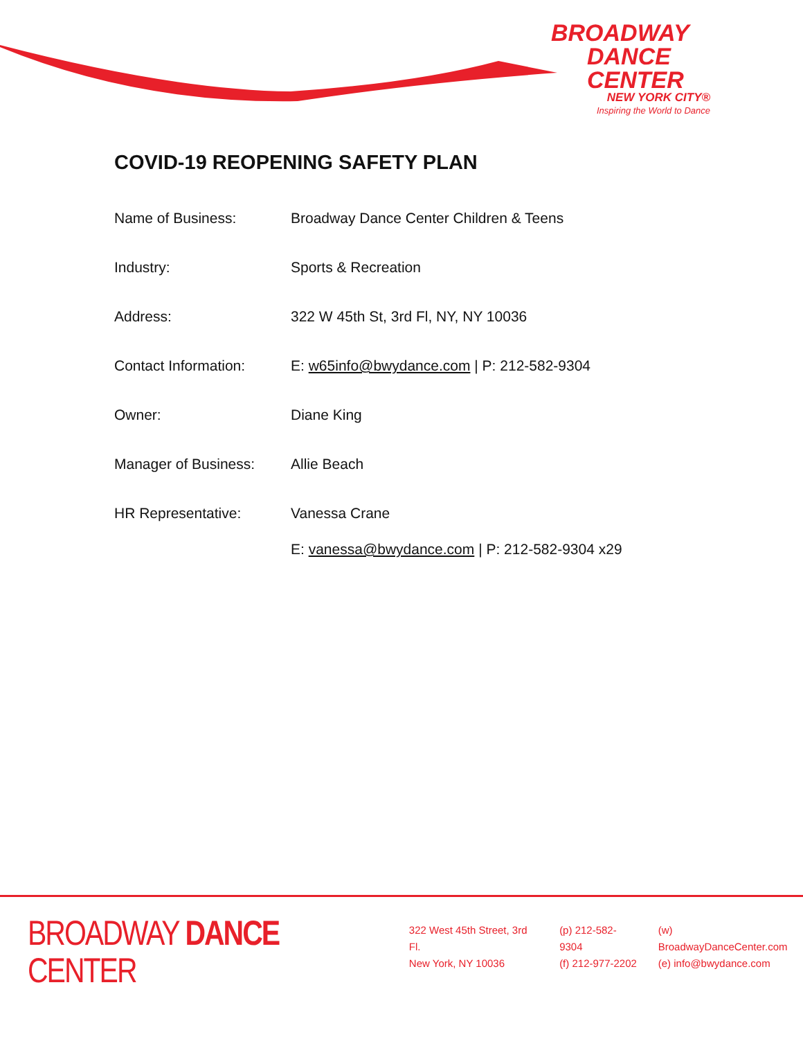BROADWAY
DANCE
CENTER
NEW YORK CITY®
Inspiring the World to Dance
COVID-19 REOPENING SAFETY PLAN
Name of Business: Broadway Dance Center Children & Teens
Industry: Sports & Recreation
Address: 322 W 45th St, 3rd Fl, NY, NY 10036
Contact Information: E: w65info@bwydance.com | P: 212-582-9304
Owner: Diane King
Manager of Business: Allie Beach
HR Representative: Vanessa Crane
E: vanessa@bwydance.com | P: 212-582-9304 x29
BROADWAY DANCE CENTER
322 West 45th Street, 3rd Fl.
New York, NY 10036
(p) 212-582-9304
(f) 212-977-2202
(w) BroadwayDanceCenter.com
(e) info@bwydance.com